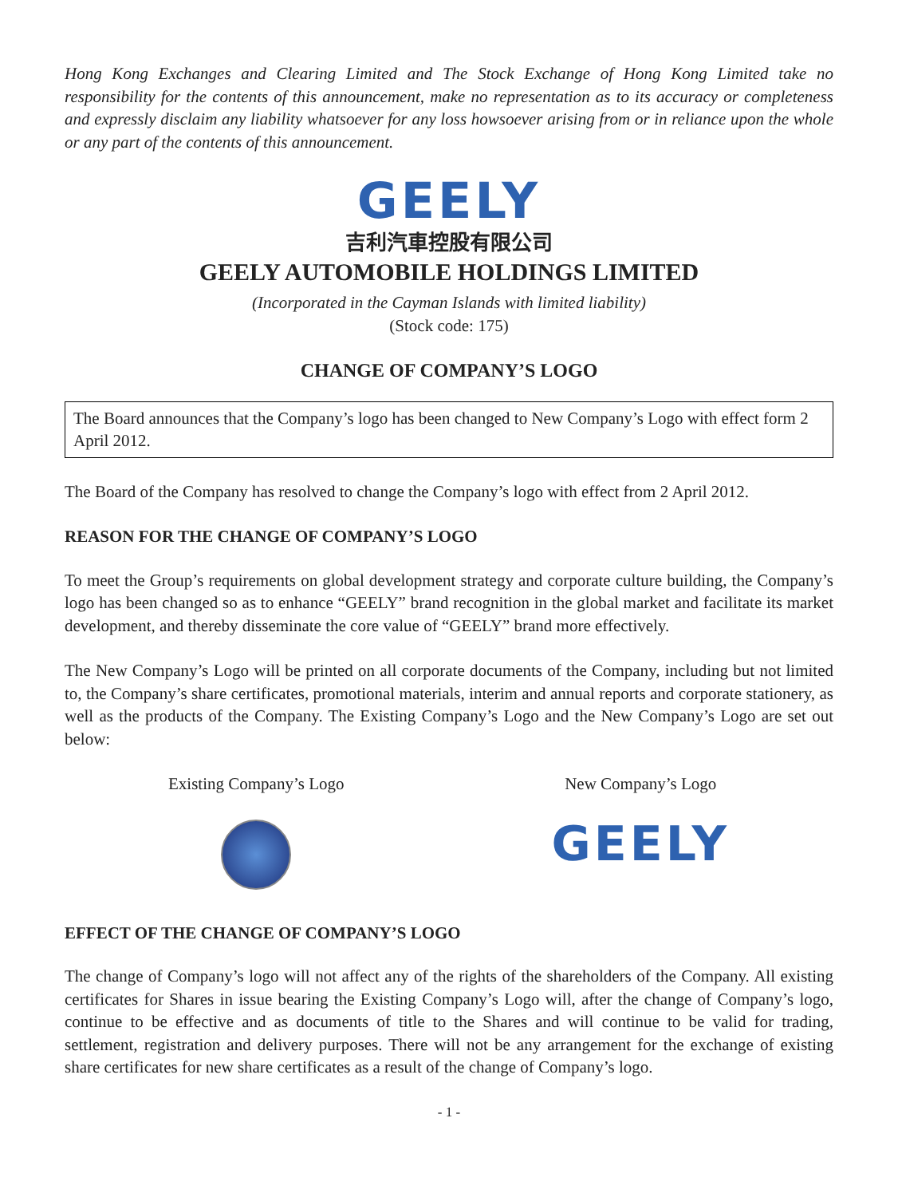Hong Kong Exchanges and Clearing Limited and The Stock Exchange of Hong Kong Limited take no responsibility for the contents of this announcement, make no representation as to its accuracy or completeness and expressly disclaim any liability whatsoever for any loss howsoever arising from or in reliance upon the whole or any part of the contents of this announcement.
GEELY
吉利汽車控股有限公司
GEELY AUTOMOBILE HOLDINGS LIMITED
(Incorporated in the Cayman Islands with limited liability)
(Stock code: 175)
CHANGE OF COMPANY’S LOGO
The Board announces that the Company’s logo has been changed to New Company’s Logo with effect form 2 April 2012.
The Board of the Company has resolved to change the Company’s logo with effect from 2 April 2012.
REASON FOR THE CHANGE OF COMPANY’S LOGO
To meet the Group’s requirements on global development strategy and corporate culture building, the Company’s logo has been changed so as to enhance “GEELY” brand recognition in the global market and facilitate its market development, and thereby disseminate the core value of “GEELY” brand more effectively.
The New Company’s Logo will be printed on all corporate documents of the Company, including but not limited to, the Company’s share certificates, promotional materials, interim and annual reports and corporate stationery, as well as the products of the Company. The Existing Company’s Logo and the New Company’s Logo are set out below:
Existing Company’s Logo New Company’s Logo
GEELY
EFFECT OF THE CHANGE OF COMPANY’S LOGO
The change of Company’s logo will not affect any of the rights of the shareholders of the Company. All existing certificates for Shares in issue bearing the Existing Company’s Logo will, after the change of Company’s logo, continue to be effective and as documents of title to the Shares and will continue to be valid for trading, settlement, registration and delivery purposes. There will not be any arrangement for the exchange of existing share certificates for new share certificates as a result of the change of Company’s logo.
- 1 -